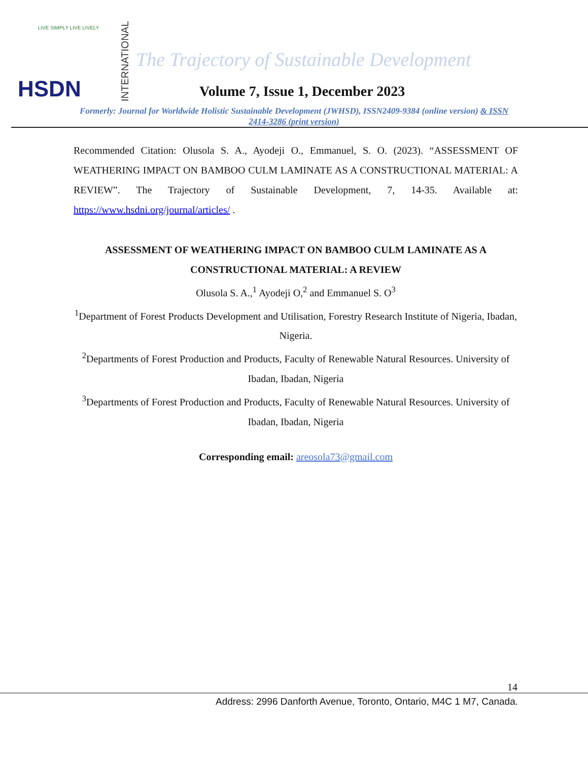LIVE SIMPLY LIVE LIVELY
HSDN
INTERNATIONAL
The Trajectory of Sustainable Development
Volume 7, Issue 1, December 2023
Formerly: Journal for Worldwide Holistic Sustainable Development (JWHSD), ISSN2409-9384 (online version) & ISSN 2414-3286 (print version)
Recommended Citation: Olusola S. A., Ayodeji O., Emmanuel, S. O. (2023). “ASSESSMENT OF WEATHERING IMPACT ON BAMBOO CULM LAMINATE AS A CONSTRUCTIONAL MATERIAL: A REVIEW”. The Trajectory of Sustainable Development, 7, 14-35. Available at: https://www.hsdni.org/journal/articles/ .
ASSESSMENT OF WEATHERING IMPACT ON BAMBOO CULM LAMINATE AS A CONSTRUCTIONAL MATERIAL: A REVIEW
Olusola S. A.,<sup>1</sup> Ayodeji O,<sup>2</sup> and Emmanuel S. O<sup>3</sup>
<sup>1</sup> Department of Forest Products Development and Utilisation, Forestry Research Institute of Nigeria, Ibadan, Nigeria.
<sup>2</sup> Departments of Forest Production and Products, Faculty of Renewable Natural Resources. University of Ibadan, Ibadan, Nigeria
<sup>3</sup> Departments of Forest Production and Products, Faculty of Renewable Natural Resources. University of Ibadan, Ibadan, Nigeria
Corresponding email: areosola73@gmail.com
14
Address: 2996 Danforth Avenue, Toronto, Ontario, M4C 1 M7, Canada.